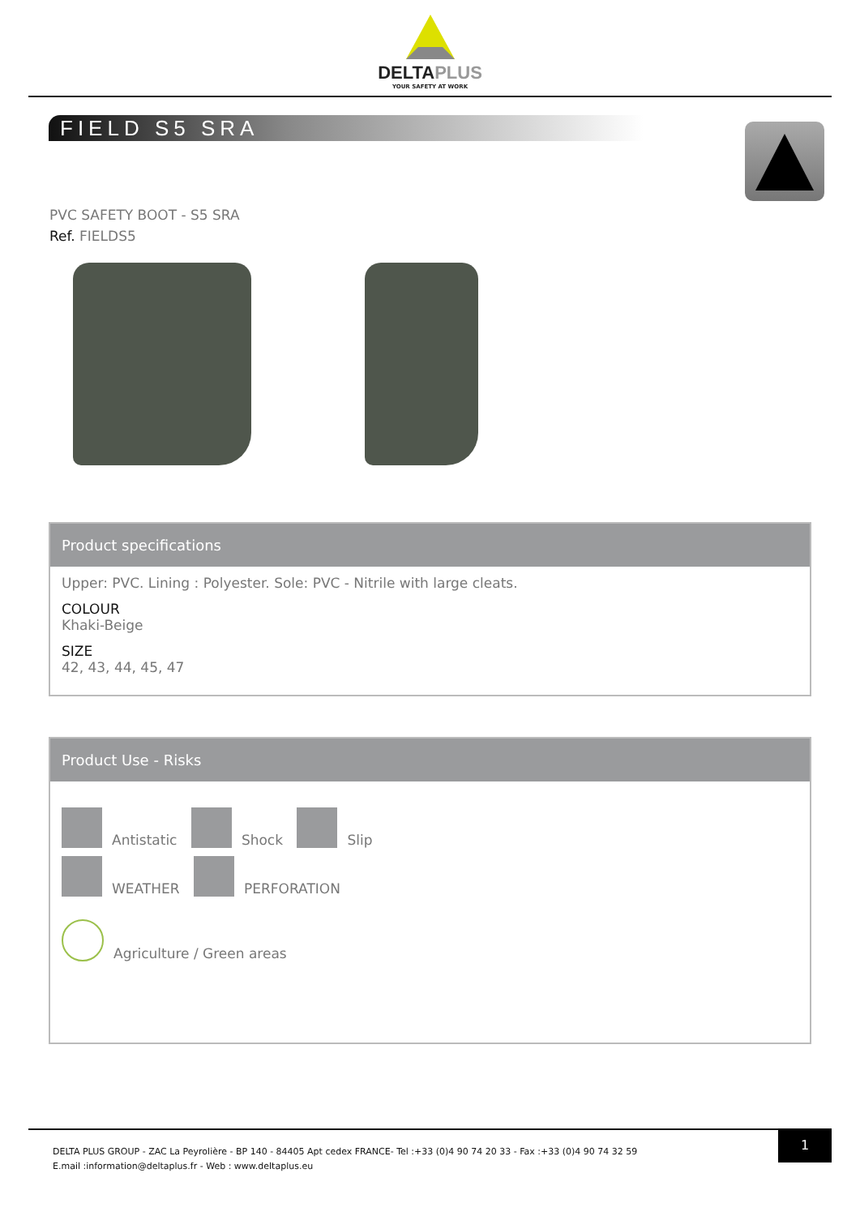DELTAPLUS
YOUR SAFETY AT WORK
FIELD S5 SRA
PVC SAFETY BOOT - S5 SRA
Ref. FIELDS5
Product specifications
Upper: PVC. Lining : Polyester. Sole: PVC - Nitrile with large cleats.
COLOUR
Khaki-Beige
SIZE
42, 43, 44, 45, 47
Product Use - Risks
Antistatic Shock Slip
WEATHER PERFORATION
Agriculture / Green areas
DELTA PLUS GROUP - ZAC La Peyrolière - BP 140 - 84405 Apt cedex FRANCE- Tel :+33 (0)4 90 74 20 33 - Fax :+33 (0)4 90 74 32 59
E.mail :information@deltaplus.fr - Web : www.deltaplus.eu
1